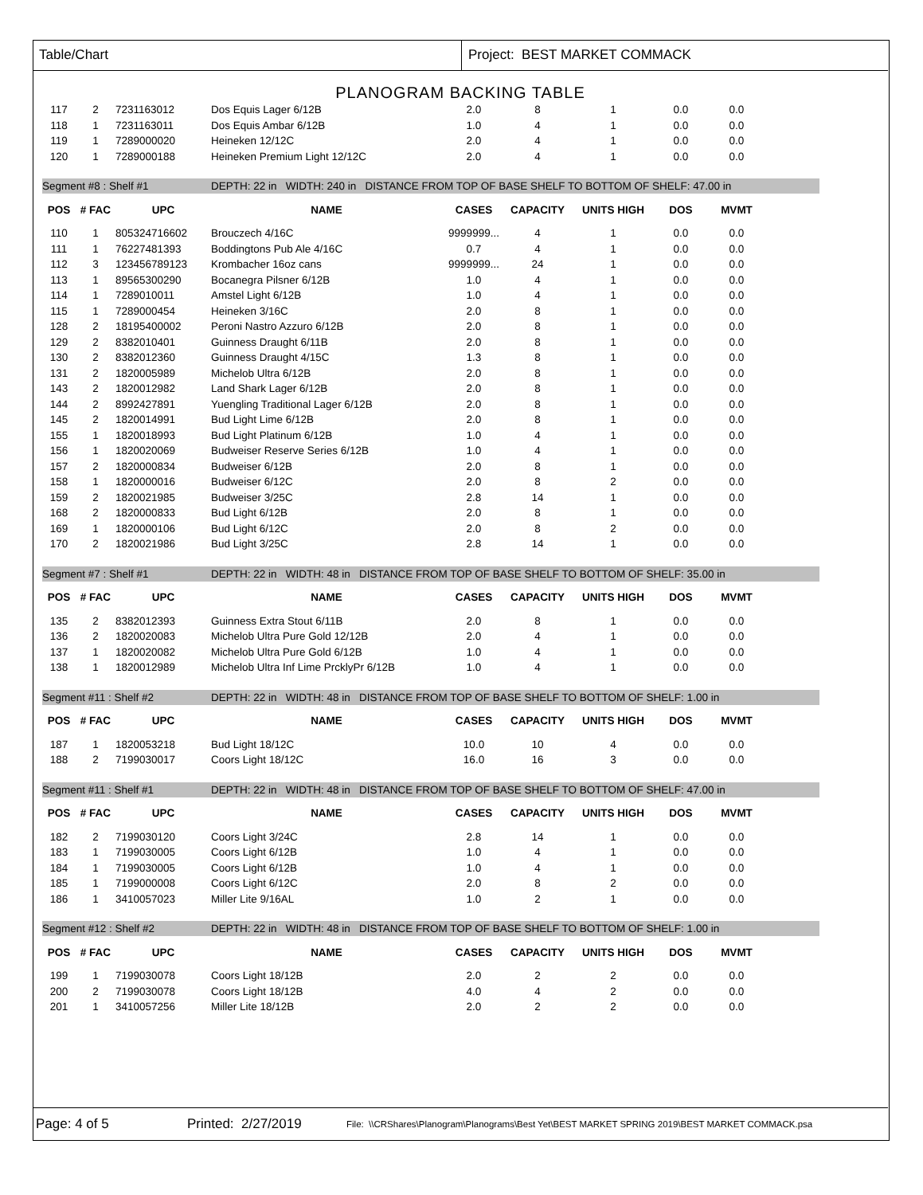Table/Chart Project: BEST MARKET COMMACK
PLANOGRAM BACKING TABLE
| 117 | 2 | 7231163012 | Dos Equis Lager 6/12B | 2.0 | 8 | 1 | 0.0 | 0.0 | |
| 118 | 1 | 7231163011 | Dos Equis Ambar 6/12B | 1.0 | 4 | 1 | 0.0 | 0.0 | |
| 119 | 1 | 7289000020 | Heineken 12/12C | 2.0 | 4 | 1 | 0.0 | 0.0 | |
| 120 | 1 | 7289000188 | Heineken Premium Light 12/12C | 2.0 | 4 | 1 | 0.0 | 0.0 | |
| Segment #8 : Shelf #1 | | | DEPTH: 22 in WIDTH: 240 in DISTANCE FROM TOP OF BASE SHELF TO BOTTOM OF SHELF: 47.00 in | | | | | | |
| POS | # FAC | UPC | NAME | CASES | CAPACITY | UNITS HIGH | DOS | MVMT | |
| 110 | 1 | 805324716602 | Brouczech 4/16C | 9999999... | 4 | 1 | 0.0 | 0.0 | |
| 111 | 1 | 76227481393 | Boddingtons Pub Ale 4/16C | 0.7 | 4 | 1 | 0.0 | 0.0 | |
| 112 | 3 | 123456789123 | Krombacher 16oz cans | 9999999... | 24 | 1 | 0.0 | 0.0 | |
| 113 | 1 | 89565300290 | Bocanegra Pilsner 6/12B | 1.0 | 4 | 1 | 0.0 | 0.0 | |
| 114 | 1 | 7289010011 | Amstel Light 6/12B | 1.0 | 4 | 1 | 0.0 | 0.0 | |
| 115 | 1 | 7289000454 | Heineken 3/16C | 2.0 | 8 | 1 | 0.0 | 0.0 | |
| 128 | 2 | 18195400002 | Peroni Nastro Azzuro 6/12B | 2.0 | 8 | 1 | 0.0 | 0.0 | |
| 129 | 2 | 8382010401 | Guinness Draught 6/11B | 2.0 | 8 | 1 | 0.0 | 0.0 | |
| 130 | 2 | 8382012360 | Guinness Draught 4/15C | 1.3 | 8 | 1 | 0.0 | 0.0 | |
| 131 | 2 | 1820005989 | Michelob Ultra 6/12B | 2.0 | 8 | 1 | 0.0 | 0.0 | |
| 143 | 2 | 1820012982 | Land Shark Lager 6/12B | 2.0 | 8 | 1 | 0.0 | 0.0 | |
| 144 | 2 | 8992427891 | Yuengling Traditional Lager 6/12B | 2.0 | 8 | 1 | 0.0 | 0.0 | |
| 145 | 2 | 1820014991 | Bud Light Lime 6/12B | 2.0 | 8 | 1 | 0.0 | 0.0 | |
| 155 | 1 | 1820018993 | Bud Light Platinum 6/12B | 1.0 | 4 | 1 | 0.0 | 0.0 | |
| 156 | 1 | 1820020069 | Budweiser Reserve Series 6/12B | 1.0 | 4 | 1 | 0.0 | 0.0 | |
| 157 | 2 | 1820000834 | Budweiser 6/12B | 2.0 | 8 | 1 | 0.0 | 0.0 | |
| 158 | 1 | 1820000016 | Budweiser 6/12C | 2.0 | 8 | 2 | 0.0 | 0.0 | |
| 159 | 2 | 1820021985 | Budweiser 3/25C | 2.8 | 14 | 1 | 0.0 | 0.0 | |
| 168 | 2 | 1820000833 | Bud Light 6/12B | 2.0 | 8 | 1 | 0.0 | 0.0 | |
| 169 | 1 | 1820000106 | Bud Light 6/12C | 2.0 | 8 | 2 | 0.0 | 0.0 | |
| 170 | 2 | 1820021986 | Bud Light 3/25C | 2.8 | 14 | 1 | 0.0 | 0.0 | |
| Segment #7 : Shelf #1 | | | DEPTH: 22 in WIDTH: 48 in DISTANCE FROM TOP OF BASE SHELF TO BOTTOM OF SHELF: 35.00 in | | | | | | |
| POS | # FAC | UPC | NAME | CASES | CAPACITY | UNITS HIGH | DOS | MVMT | |
| 135 | 2 | 8382012393 | Guinness Extra Stout 6/11B | 2.0 | 8 | 1 | 0.0 | 0.0 | |
| 136 | 2 | 1820020083 | Michelob Ultra Pure Gold 12/12B | 2.0 | 4 | 1 | 0.0 | 0.0 | |
| 137 | 1 | 1820020082 | Michelob Ultra Pure Gold 6/12B | 1.0 | 4 | 1 | 0.0 | 0.0 | |
| 138 | 1 | 1820012989 | Michelob Ultra Inf Lime PrcklyPr 6/12B | 1.0 | 4 | 1 | 0.0 | 0.0 | |
| Segment #11 : Shelf #2 | | | DEPTH: 22 in WIDTH: 48 in DISTANCE FROM TOP OF BASE SHELF TO BOTTOM OF SHELF: 1.00 in | | | | | | |
| POS | # FAC | UPC | NAME | CASES | CAPACITY | UNITS HIGH | DOS | MVMT | |
| 187 | 1 | 1820053218 | Bud Light 18/12C | 10.0 | 10 | 4 | 0.0 | 0.0 | |
| 188 | 2 | 7199030017 | Coors Light 18/12C | 16.0 | 16 | 3 | 0.0 | 0.0 | |
| Segment #11 : Shelf #1 | | | DEPTH: 22 in WIDTH: 48 in DISTANCE FROM TOP OF BASE SHELF TO BOTTOM OF SHELF: 47.00 in | | | | | | |
| POS | # FAC | UPC | NAME | CASES | CAPACITY | UNITS HIGH | DOS | MVMT | |
| 182 | 2 | 7199030120 | Coors Light 3/24C | 2.8 | 14 | 1 | 0.0 | 0.0 | |
| 183 | 1 | 7199030005 | Coors Light 6/12B | 1.0 | 4 | 1 | 0.0 | 0.0 | |
| 184 | 1 | 7199030005 | Coors Light 6/12B | 1.0 | 4 | 1 | 0.0 | 0.0 | |
| 185 | 1 | 7199000008 | Coors Light 6/12C | 2.0 | 8 | 2 | 0.0 | 0.0 | |
| 186 | 1 | 3410057023 | Miller Lite 9/16AL | 1.0 | 2 | 1 | 0.0 | 0.0 | |
| Segment #12 : Shelf #2 | | | DEPTH: 22 in WIDTH: 48 in DISTANCE FROM TOP OF BASE SHELF TO BOTTOM OF SHELF: 1.00 in | | | | | | |
| POS | # FAC | UPC | NAME | CASES | CAPACITY | UNITS HIGH | DOS | MVMT | |
| 199 | 1 | 7199030078 | Coors Light 18/12B | 2.0 | 2 | 2 | 0.0 | 0.0 | |
| 200 | 2 | 7199030078 | Coors Light 18/12B | 4.0 | 4 | 2 | 0.0 | 0.0 | |
| 201 | 1 | 3410057256 | Miller Lite 18/12B | 2.0 | 2 | 2 | 0.0 | 0.0 | |
Page: 4 of 5 Printed: 2/27/2019 File: \\CRShares\Planogram\Planograms\Best Yet\BEST MARKET SPRING 2019\BEST MARKET COMMACK.psa